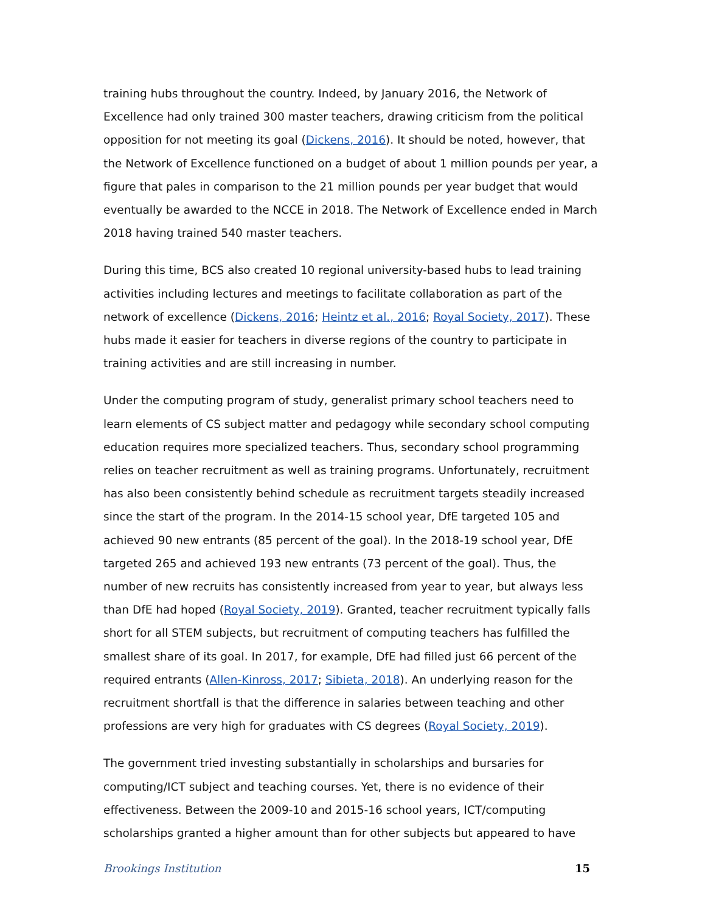training hubs throughout the country. Indeed, by January 2016, the Network of Excellence had only trained 300 master teachers, drawing criticism from the political opposition for not meeting its goal (Dickens, 2016). It should be noted, however, that the Network of Excellence functioned on a budget of about 1 million pounds per year, a figure that pales in comparison to the 21 million pounds per year budget that would eventually be awarded to the NCCE in 2018. The Network of Excellence ended in March 2018 having trained 540 master teachers.
During this time, BCS also created 10 regional university-based hubs to lead training activities including lectures and meetings to facilitate collaboration as part of the network of excellence (Dickens, 2016; Heintz et al., 2016; Royal Society, 2017). These hubs made it easier for teachers in diverse regions of the country to participate in training activities and are still increasing in number.
Under the computing program of study, generalist primary school teachers need to learn elements of CS subject matter and pedagogy while secondary school computing education requires more specialized teachers. Thus, secondary school programming relies on teacher recruitment as well as training programs. Unfortunately, recruitment has also been consistently behind schedule as recruitment targets steadily increased since the start of the program. In the 2014-15 school year, DfE targeted 105 and achieved 90 new entrants (85 percent of the goal). In the 2018-19 school year, DfE targeted 265 and achieved 193 new entrants (73 percent of the goal). Thus, the number of new recruits has consistently increased from year to year, but always less than DfE had hoped (Royal Society, 2019). Granted, teacher recruitment typically falls short for all STEM subjects, but recruitment of computing teachers has fulfilled the smallest share of its goal. In 2017, for example, DfE had filled just 66 percent of the required entrants (Allen-Kinross, 2017; Sibieta, 2018). An underlying reason for the recruitment shortfall is that the difference in salaries between teaching and other professions are very high for graduates with CS degrees (Royal Society, 2019).
The government tried investing substantially in scholarships and bursaries for computing/ICT subject and teaching courses. Yet, there is no evidence of their effectiveness. Between the 2009-10 and 2015-16 school years, ICT/computing scholarships granted a higher amount than for other subjects but appeared to have
Brookings Institution 15